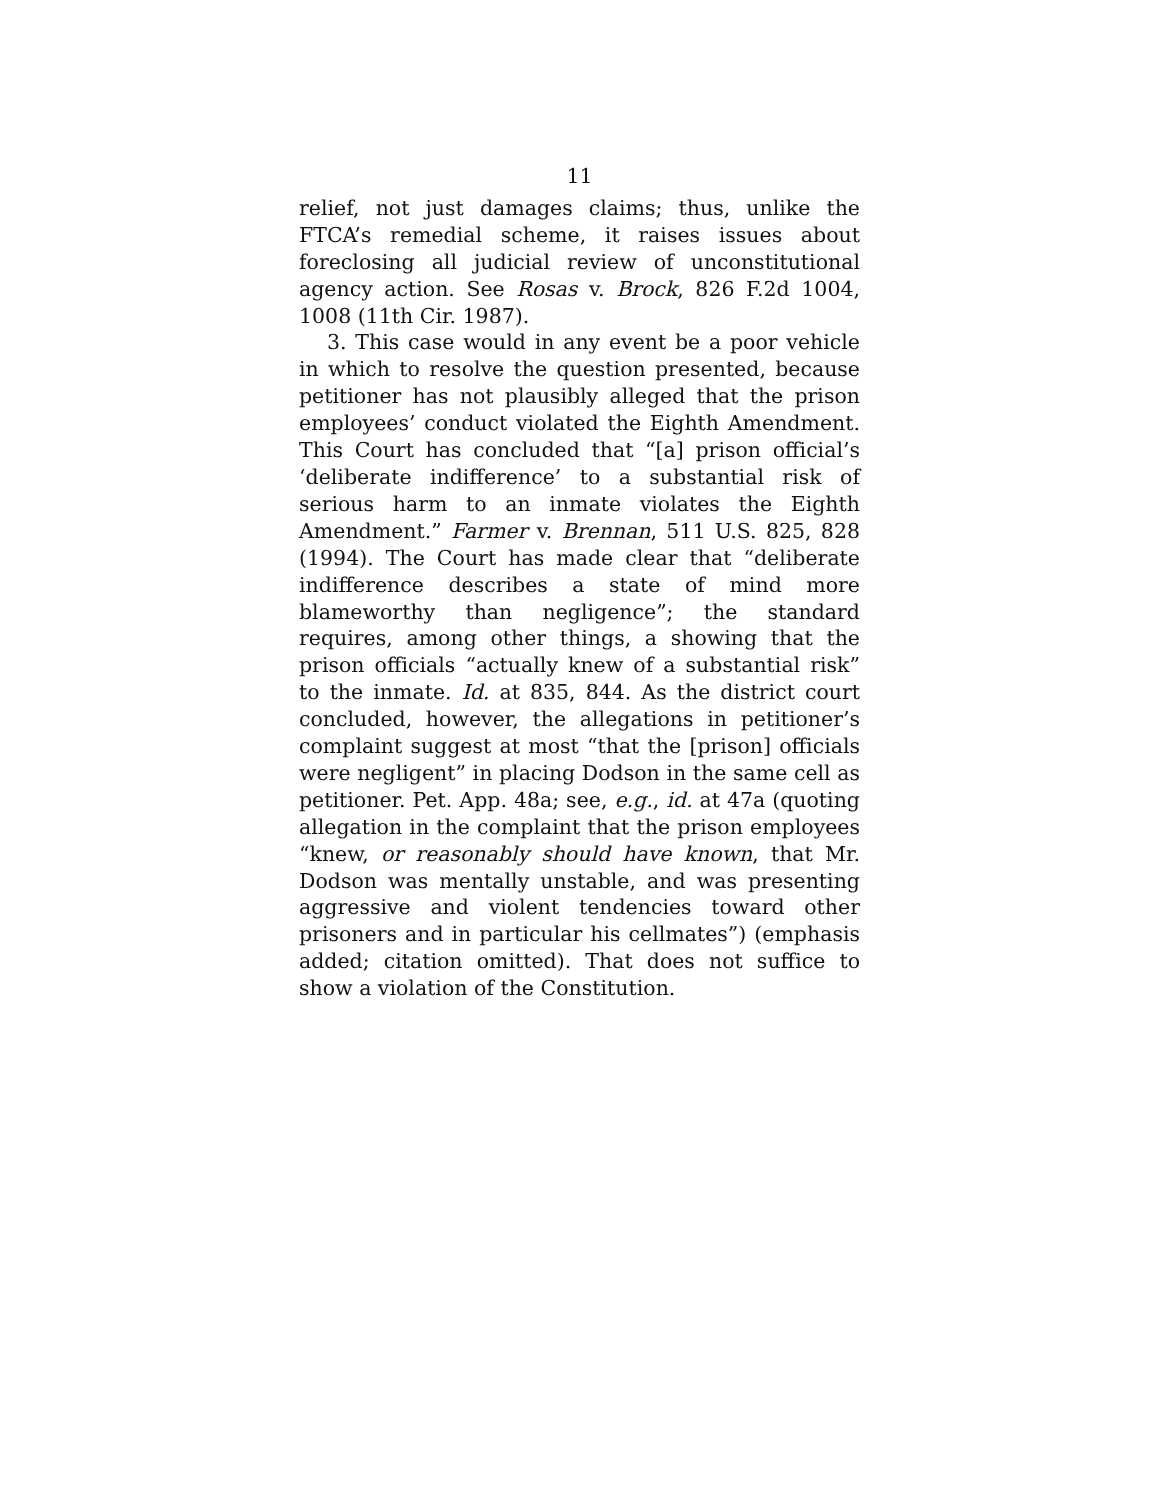11
relief, not just damages claims; thus, unlike the FTCA’s remedial scheme, it raises issues about foreclosing all judicial review of unconstitutional agency action. See Rosas v. Brock, 826 F.2d 1004, 1008 (11th Cir. 1987).
3. This case would in any event be a poor vehicle in which to resolve the question presented, because petitioner has not plausibly alleged that the prison employees’ conduct violated the Eighth Amendment. This Court has concluded that “[a] prison official’s ‘deliberate indifference’ to a substantial risk of serious harm to an inmate violates the Eighth Amendment.” Farmer v. Brennan, 511 U.S. 825, 828 (1994). The Court has made clear that “deliberate indifference describes a state of mind more blameworthy than negligence”; the standard requires, among other things, a showing that the prison officials “actually knew of a substantial risk” to the inmate. Id. at 835, 844. As the district court concluded, however, the allegations in petitioner’s complaint suggest at most “that the [prison] officials were negligent” in placing Dodson in the same cell as petitioner. Pet. App. 48a; see, e.g., id. at 47a (quoting allegation in the complaint that the prison employees “knew, or reasonably should have known, that Mr. Dodson was mentally unstable, and was presenting aggressive and violent tendencies toward other prisoners and in particular his cellmates”) (emphasis added; citation omitted). That does not suffice to show a violation of the Constitution.